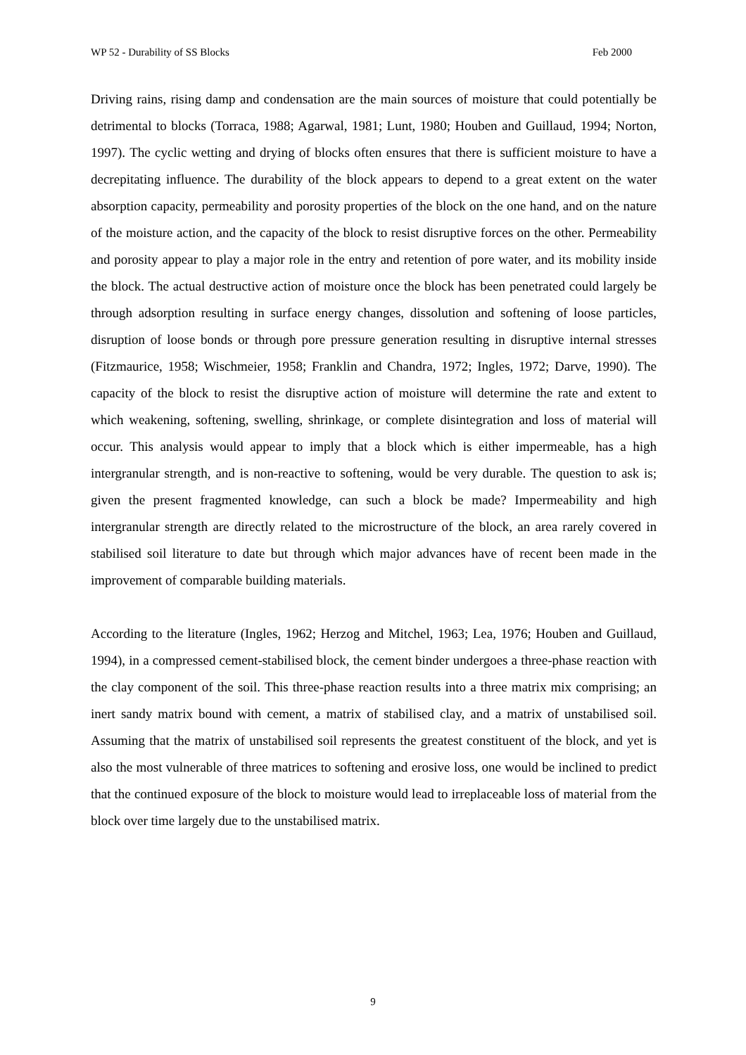WP 52 - Durability of SS Blocks Feb 2000
Driving rains, rising damp and condensation are the main sources of moisture that could potentially be detrimental to blocks (Torraca, 1988; Agarwal, 1981; Lunt, 1980; Houben and Guillaud, 1994; Norton, 1997). The cyclic wetting and drying of blocks often ensures that there is sufficient moisture to have a decrepitating influence. The durability of the block appears to depend to a great extent on the water absorption capacity, permeability and porosity properties of the block on the one hand, and on the nature of the moisture action, and the capacity of the block to resist disruptive forces on the other. Permeability and porosity appear to play a major role in the entry and retention of pore water, and its mobility inside the block. The actual destructive action of moisture once the block has been penetrated could largely be through adsorption resulting in surface energy changes, dissolution and softening of loose particles, disruption of loose bonds or through pore pressure generation resulting in disruptive internal stresses (Fitzmaurice, 1958; Wischmeier, 1958; Franklin and Chandra, 1972; Ingles, 1972; Darve, 1990). The capacity of the block to resist the disruptive action of moisture will determine the rate and extent to which weakening, softening, swelling, shrinkage, or complete disintegration and loss of material will occur. This analysis would appear to imply that a block which is either impermeable, has a high intergranular strength, and is non-reactive to softening, would be very durable. The question to ask is; given the present fragmented knowledge, can such a block be made? Impermeability and high intergranular strength are directly related to the microstructure of the block, an area rarely covered in stabilised soil literature to date but through which major advances have of recent been made in the improvement of comparable building materials.
According to the literature (Ingles, 1962; Herzog and Mitchel, 1963; Lea, 1976; Houben and Guillaud, 1994), in a compressed cement-stabilised block, the cement binder undergoes a three-phase reaction with the clay component of the soil. This three-phase reaction results into a three matrix mix comprising; an inert sandy matrix bound with cement, a matrix of stabilised clay, and a matrix of unstabilised soil. Assuming that the matrix of unstabilised soil represents the greatest constituent of the block, and yet is also the most vulnerable of three matrices to softening and erosive loss, one would be inclined to predict that the continued exposure of the block to moisture would lead to irreplaceable loss of material from the block over time largely due to the unstabilised matrix.
9